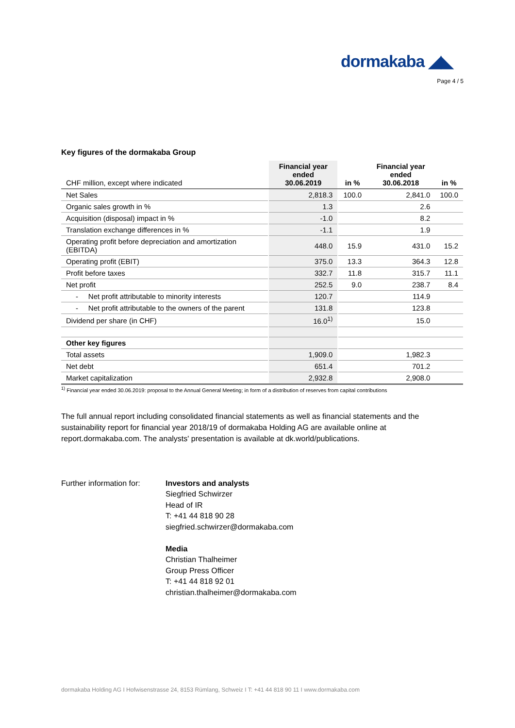dormakaba ◢◣
Page 4 / 5
Key figures of the dormakaba Group
| CHF million, except where indicated | Financial year ended 30.06.2019 | in % | Financial year ended 30.06.2018 | in % |
| --- | --- | --- | --- | --- |
| Net Sales | 2,818.3 | 100.0 | 2,841.0 | 100.0 |
| Organic sales growth in % | 1.3 | | 2.6 | |
| Acquisition (disposal) impact in % | -1.0 | | 8.2 | |
| Translation exchange differences in % | -1.1 | | 1.9 | |
| Operating profit before depreciation and amortization (EBITDA) | 448.0 | 15.9 | 431.0 | 15.2 |
| Operating profit (EBIT) | 375.0 | 13.3 | 364.3 | 12.8 |
| Profit before taxes | 332.7 | 11.8 | 315.7 | 11.1 |
| Net profit | 252.5 | 9.0 | 238.7 | 8.4 |
| - Net profit attributable to minority interests | 120.7 | | 114.9 | |
| - Net profit attributable to the owners of the parent | 131.8 | | 123.8 | |
| Dividend per share (in CHF) | 16.0<sup>1)</sup> | | 15.0 | |
| Other key figures | | | | |
| Total assets | 1,909.0 | | 1,982.3 | |
| Net debt | 651.4 | | 701.2 | |
| Market capitalization | 2,932.8 | | 2,908.0 | |
<sup>1)</sup> Financial year ended 30.06.2019: proposal to the Annual General Meeting; in form of a distribution of reserves from capital contributions
The full annual report including consolidated financial statements as well as financial statements and the sustainability report for financial year 2018/19 of dormakaba Holding AG are available online at report.dormakaba.com. The analysts' presentation is available at dk.world/publications.
Further information for:
Investors and analysts
Siegfried Schwirzer
Head of IR
T: +41 44 818 90 28
siegfried.schwirzer@dormakaba.com
Media
Christian Thalheimer
Group Press Officer
T: +41 44 818 92 01
christian.thalheimer@dormakaba.com
dormakaba Holding AG I Hofwisenstrasse 24, 8153 Rümlang, Schweiz I T: +41 44 818 90 11 I www.dormakaba.com